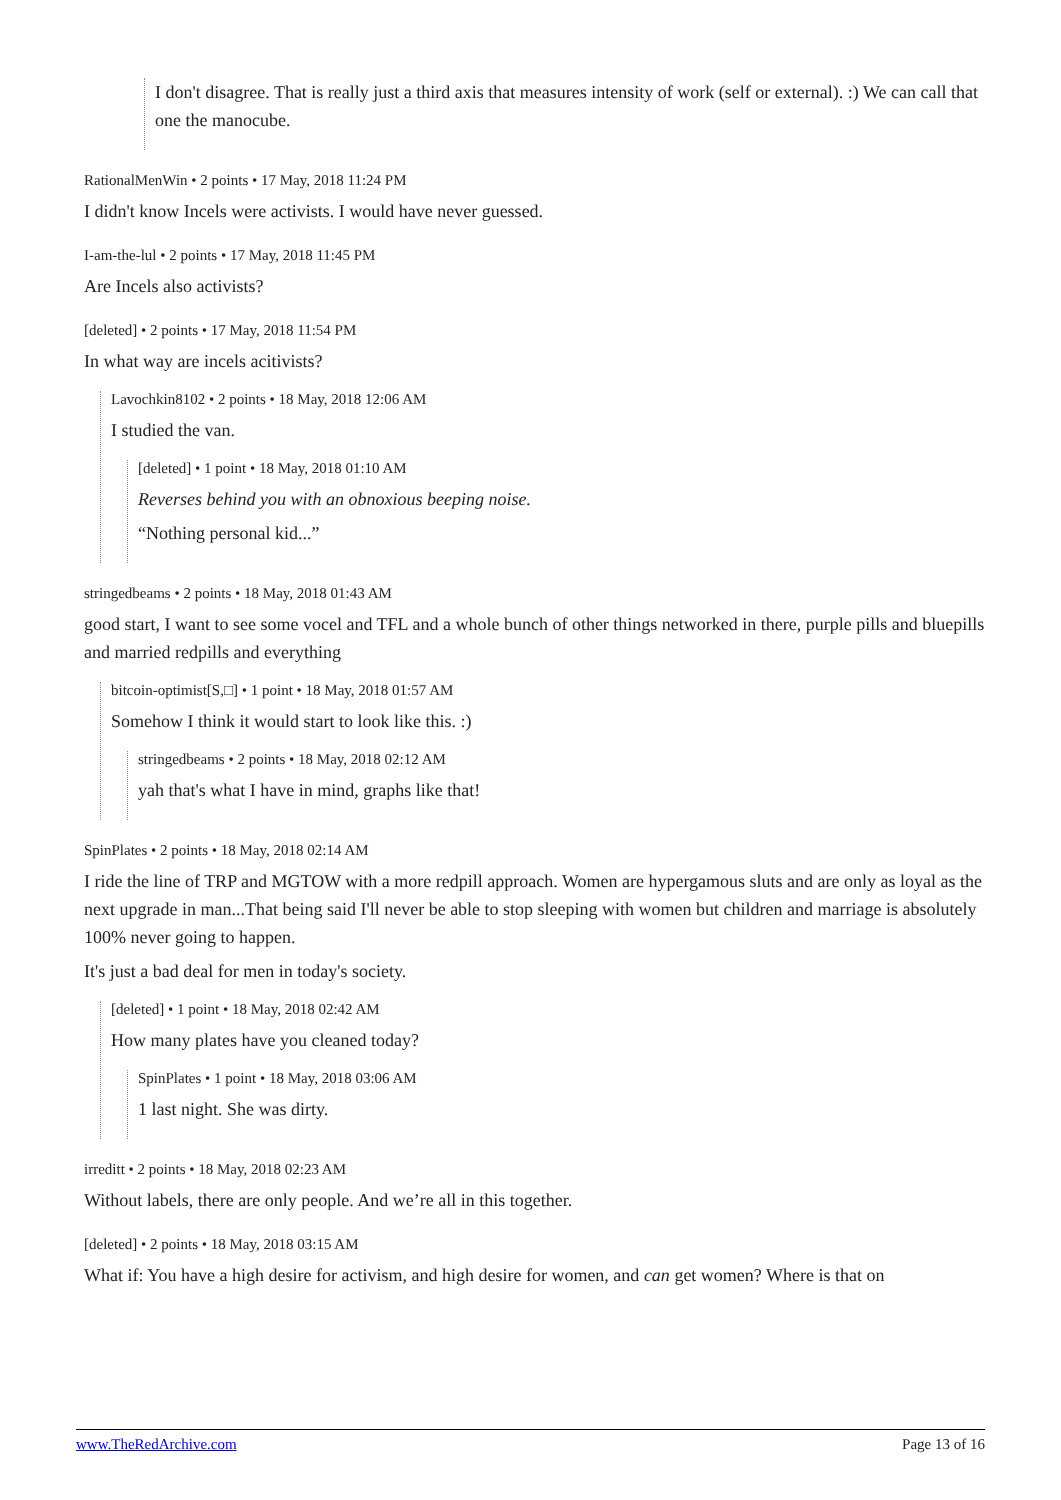I don't disagree. That is really just a third axis that measures intensity of work (self or external). :) We can call that one the manocube.
RationalMenWin • 2 points • 17 May, 2018 11:24 PM
I didn't know Incels were activists. I would have never guessed.
I-am-the-lul • 2 points • 17 May, 2018 11:45 PM
Are Incels also activists?
[deleted] • 2 points • 17 May, 2018 11:54 PM
In what way are incels acitivists?
Lavochkin8102 • 2 points • 18 May, 2018 12:06 AM
I studied the van.
[deleted] • 1 point • 18 May, 2018 01:10 AM
Reverses behind you with an obnoxious beeping noise.
“Nothing personal kid...”
stringedbeams • 2 points • 18 May, 2018 01:43 AM
good start, I want to see some vocel and TFL and a whole bunch of other things networked in there, purple pills and bluepills and married redpills and everything
bitcoin-optimist[S,□] • 1 point • 18 May, 2018 01:57 AM
Somehow I think it would start to look like this. :)
stringedbeams • 2 points • 18 May, 2018 02:12 AM
yah that's what I have in mind, graphs like that!
SpinPlates • 2 points • 18 May, 2018 02:14 AM
I ride the line of TRP and MGTOW with a more redpill approach. Women are hypergamous sluts and are only as loyal as the next upgrade in man...That being said I'll never be able to stop sleeping with women but children and marriage is absolutely 100% never going to happen.
It's just a bad deal for men in today's society.
[deleted] • 1 point • 18 May, 2018 02:42 AM
How many plates have you cleaned today?
SpinPlates • 1 point • 18 May, 2018 03:06 AM
1 last night. She was dirty.
irreditt • 2 points • 18 May, 2018 02:23 AM
Without labels, there are only people. And we’re all in this together.
[deleted] • 2 points • 18 May, 2018 03:15 AM
What if: You have a high desire for activism, and high desire for women, and can get women? Where is that on
www.TheRedArchive.com Page 13 of 16